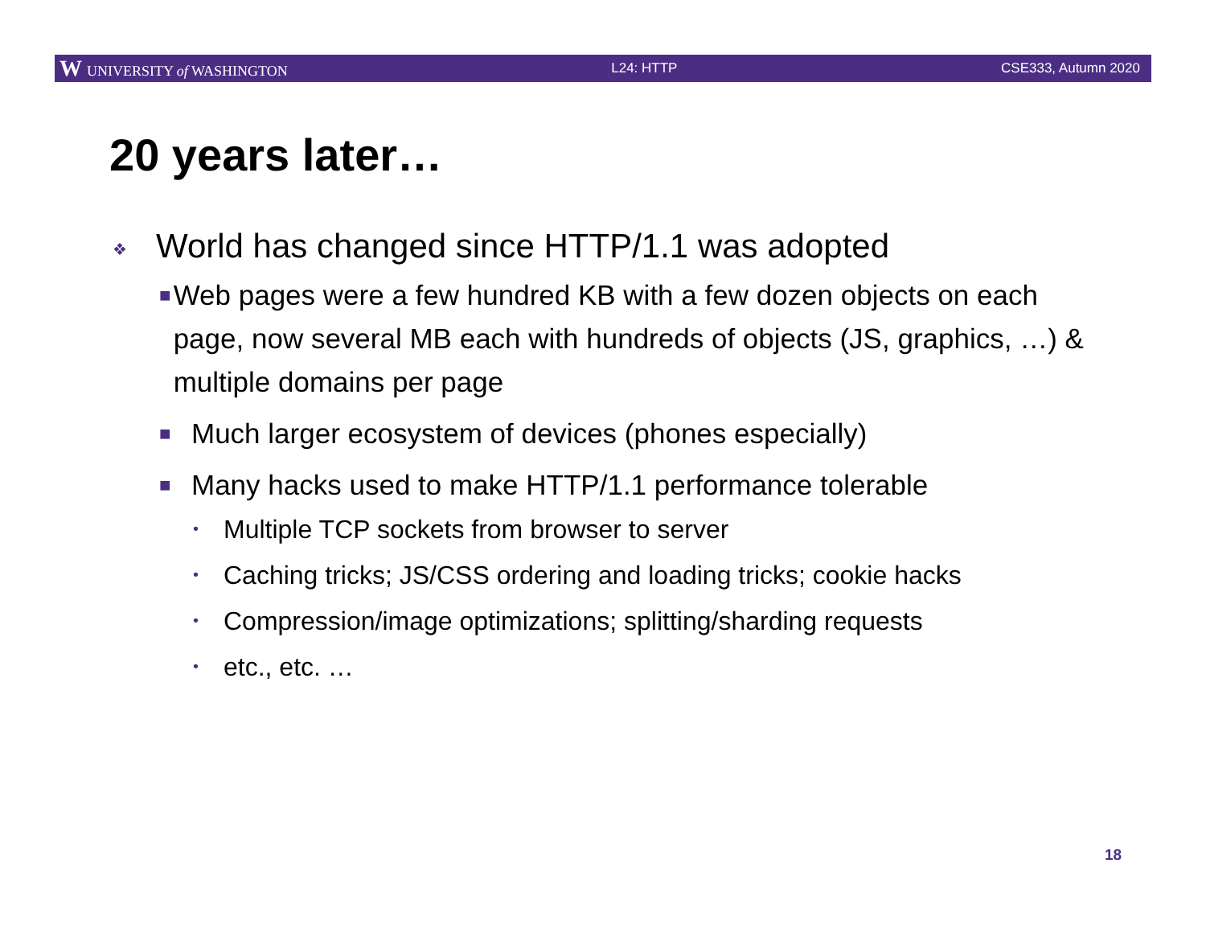W UNIVERSITY of WASHINGTON L24: HTTP CSE333, Autumn 2020
20 years later…
❖ World has changed since HTTP/1.1 was adopted
■ Web pages were a few hundred KB with a few dozen objects on each page, now several MB each with hundreds of objects (JS, graphics, …) & multiple domains per page
■ Much larger ecosystem of devices (phones especially)
■ Many hacks used to make HTTP/1.1 performance tolerable
• Multiple TCP sockets from browser to server
• Caching tricks; JS/CSS ordering and loading tricks; cookie hacks
• Compression/image optimizations; splitting/sharding requests
• etc., etc. …
18